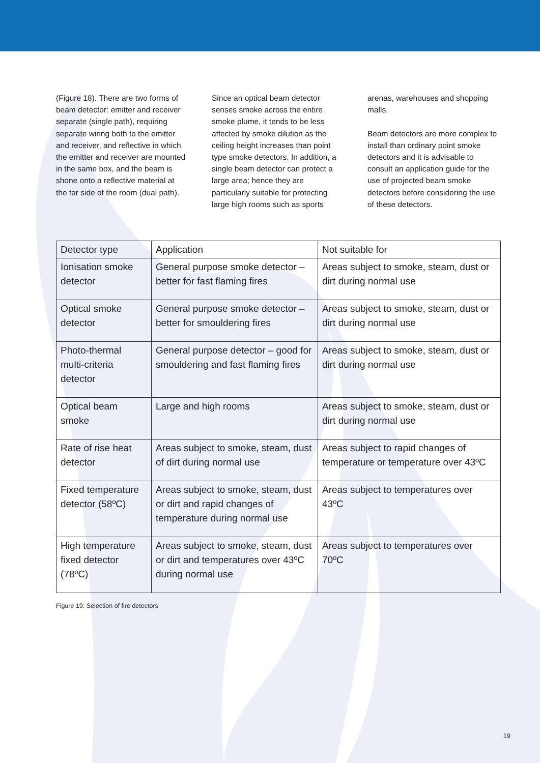(Figure 18). There are two forms of beam detector: emitter and receiver separate (single path), requiring separate wiring both to the emitter and receiver, and reflective in which the emitter and receiver are mounted in the same box, and the beam is shone onto a reflective material at the far side of the room (dual path).
Since an optical beam detector senses smoke across the entire smoke plume, it tends to be less affected by smoke dilution as the ceiling height increases than point type smoke detectors. In addition, a single beam detector can protect a large area; hence they are particularly suitable for protecting large high rooms such as sports
arenas, warehouses and shopping malls.
Beam detectors are more complex to install than ordinary point smoke detectors and it is advisable to consult an application guide for the use of projected beam smoke detectors before considering the use of these detectors.
| Detector type | Application | Not suitable for |
| --- | --- | --- |
| Ionisation smoke detector | General purpose smoke detector – better for fast flaming fires | Areas subject to smoke, steam, dust or dirt during normal use |
| Optical smoke detector | General purpose smoke detector – better for smouldering fires | Areas subject to smoke, steam, dust or dirt during normal use |
| Photo-thermal multi-criteria detector | General purpose detector – good for smouldering and fast flaming fires | Areas subject to smoke, steam, dust or dirt during normal use |
| Optical beam smoke | Large and high rooms | Areas subject to smoke, steam, dust or dirt during normal use |
| Rate of rise heat detector | Areas subject to smoke, steam, dust of dirt during normal use | Areas subject to rapid changes of temperature or temperature over 43ºC |
| Fixed temperature detector (58ºC) | Areas subject to smoke, steam, dust or dirt and rapid changes of temperature during normal use | Areas subject to temperatures over 43ºC |
| High temperature fixed detector (78ºC) | Areas subject to smoke, steam, dust or dirt and temperatures over 43ºC during normal use | Areas subject to temperatures over 70ºC |
Figure 19: Selection of fire detectors
19